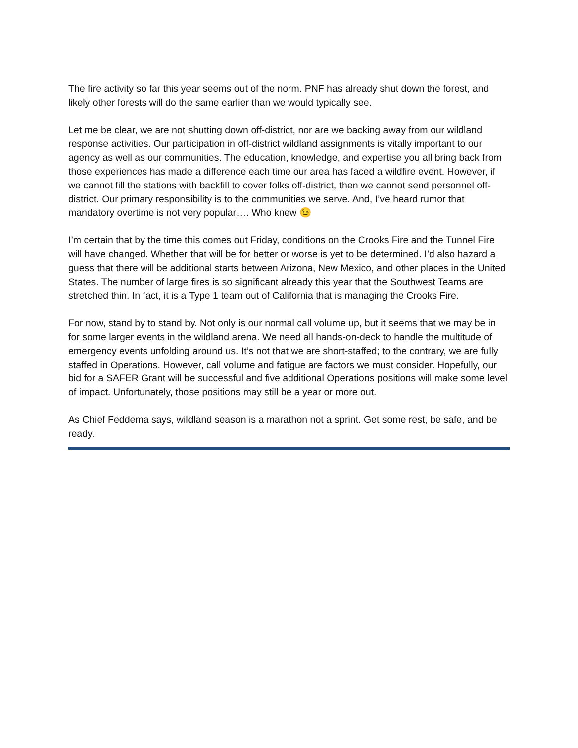The fire activity so far this year seems out of the norm. PNF has already shut down the forest, and likely other forests will do the same earlier than we would typically see.
Let me be clear, we are not shutting down off-district, nor are we backing away from our wildland response activities. Our participation in off-district wildland assignments is vitally important to our agency as well as our communities. The education, knowledge, and expertise you all bring back from those experiences has made a difference each time our area has faced a wildfire event. However, if we cannot fill the stations with backfill to cover folks off-district, then we cannot send personnel off-district. Our primary responsibility is to the communities we serve. And, I’ve heard rumor that mandatory overtime is not very popular…. Who knew 😉
I’m certain that by the time this comes out Friday, conditions on the Crooks Fire and the Tunnel Fire will have changed. Whether that will be for better or worse is yet to be determined. I’d also hazard a guess that there will be additional starts between Arizona, New Mexico, and other places in the United States. The number of large fires is so significant already this year that the Southwest Teams are stretched thin. In fact, it is a Type 1 team out of California that is managing the Crooks Fire.
For now, stand by to stand by. Not only is our normal call volume up, but it seems that we may be in for some larger events in the wildland arena. We need all hands-on-deck to handle the multitude of emergency events unfolding around us. It’s not that we are short-staffed; to the contrary, we are fully staffed in Operations. However, call volume and fatigue are factors we must consider. Hopefully, our bid for a SAFER Grant will be successful and five additional Operations positions will make some level of impact. Unfortunately, those positions may still be a year or more out.
As Chief Feddema says, wildland season is a marathon not a sprint. Get some rest, be safe, and be ready.